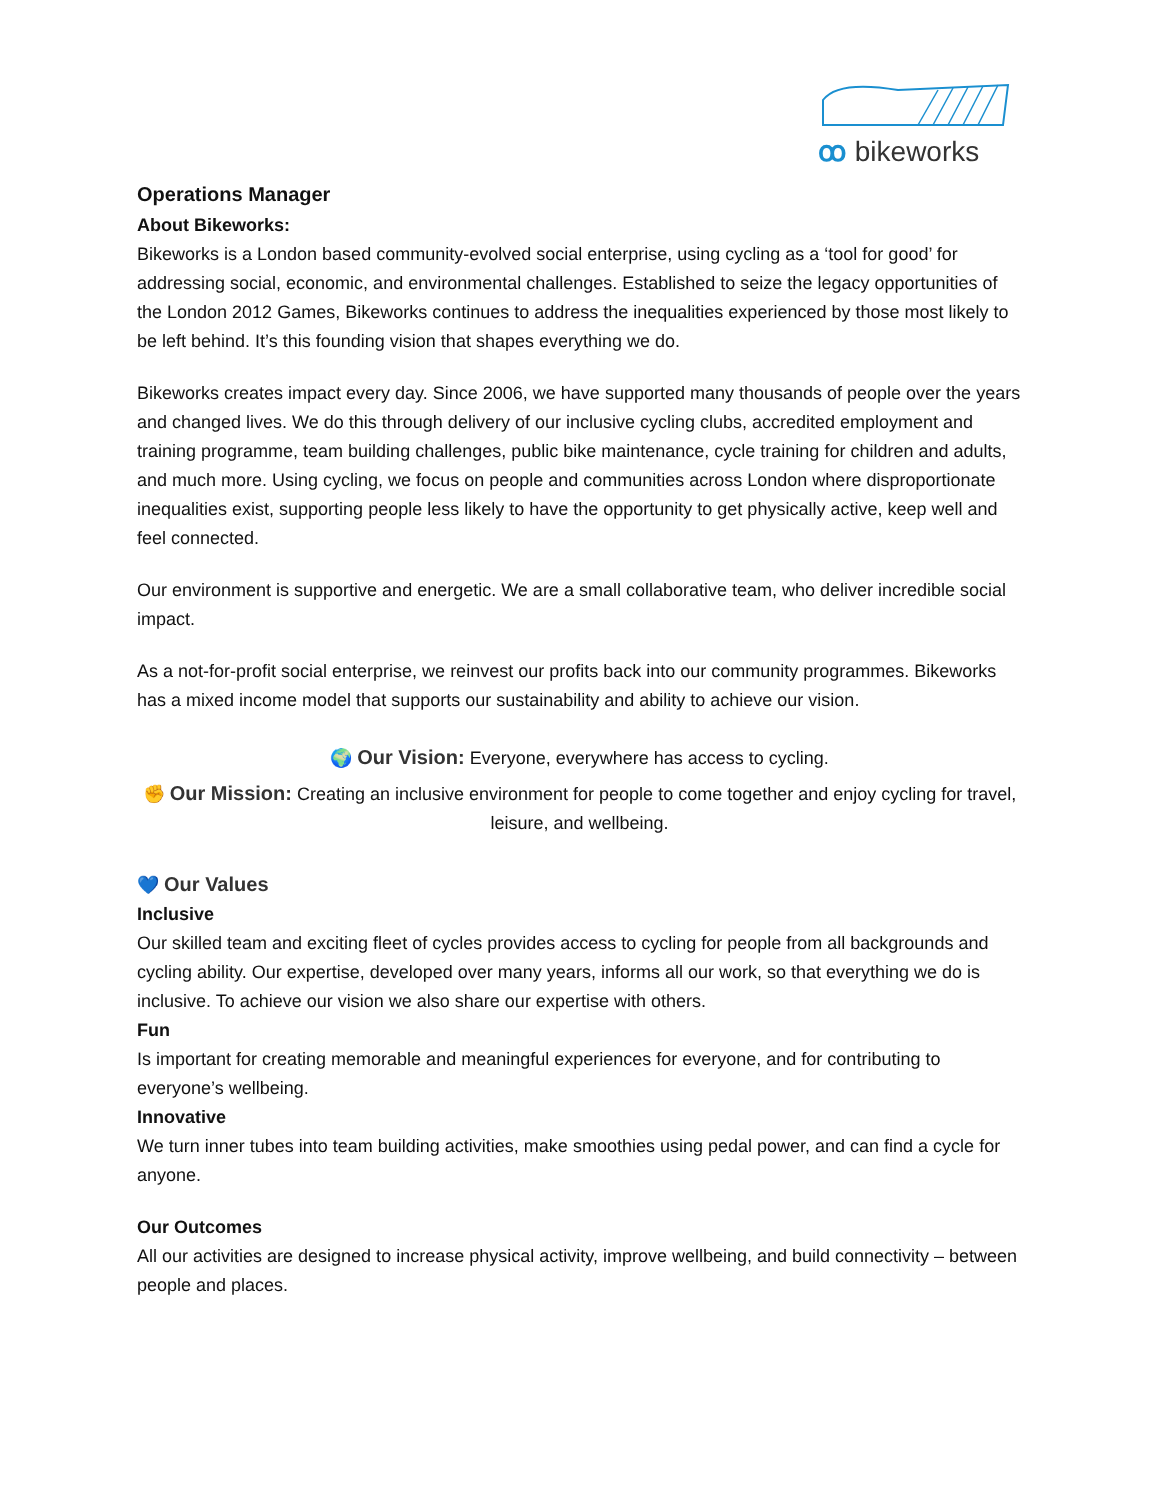ꝏ bikeworks
Operations Manager
About Bikeworks:
Bikeworks is a London based community-evolved social enterprise, using cycling as a ‘tool for good’ for addressing social, economic, and environmental challenges. Established to seize the legacy opportunities of the London 2012 Games, Bikeworks continues to address the inequalities experienced by those most likely to be left behind. It’s this founding vision that shapes everything we do.
Bikeworks creates impact every day. Since 2006, we have supported many thousands of people over the years and changed lives. We do this through delivery of our inclusive cycling clubs, accredited employment and training programme, team building challenges, public bike maintenance, cycle training for children and adults, and much more. Using cycling, we focus on people and communities across London where disproportionate inequalities exist, supporting people less likely to have the opportunity to get physically active, keep well and feel connected.
Our environment is supportive and energetic. We are a small collaborative team, who deliver incredible social impact.
As a not-for-profit social enterprise, we reinvest our profits back into our community programmes. Bikeworks has a mixed income model that supports our sustainability and ability to achieve our vision.
🌍 Our Vision: Everyone, everywhere has access to cycling.
✊ Our Mission: Creating an inclusive environment for people to come together and enjoy cycling for travel, leisure, and wellbeing.
💙 Our Values
Inclusive
Our skilled team and exciting fleet of cycles provides access to cycling for people from all backgrounds and cycling ability. Our expertise, developed over many years, informs all our work, so that everything we do is inclusive. To achieve our vision we also share our expertise with others.
Fun
Is important for creating memorable and meaningful experiences for everyone, and for contributing to everyone’s wellbeing.
Innovative
We turn inner tubes into team building activities, make smoothies using pedal power, and can find a cycle for anyone.
Our Outcomes
All our activities are designed to increase physical activity, improve wellbeing, and build connectivity – between people and places.